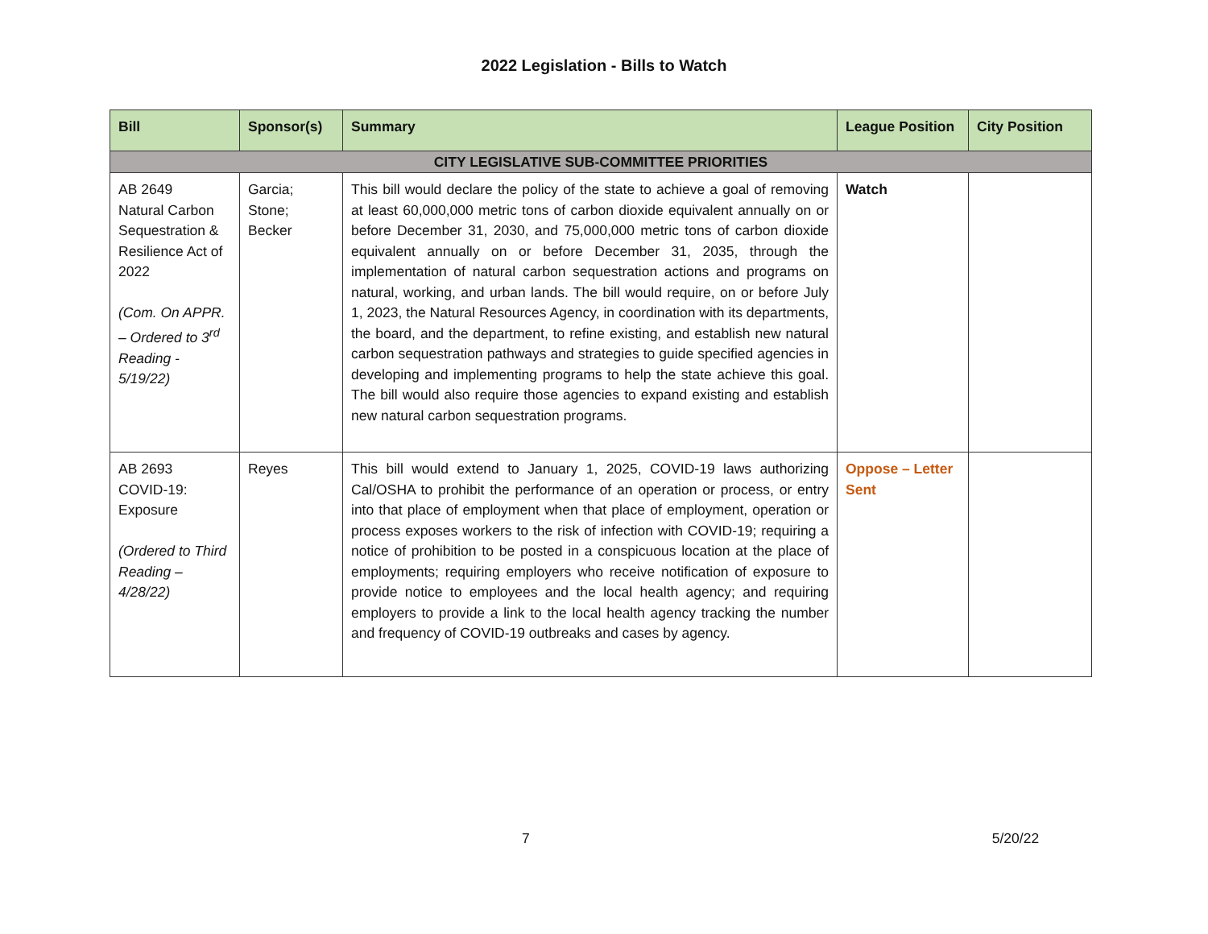2022 Legislation - Bills to Watch
| Bill | Sponsor(s) | Summary | League Position | City Position |
| --- | --- | --- | --- | --- |
| CITY LEGISLATIVE SUB-COMMITTEE PRIORITIES | | | | |
| AB 2649 Natural Carbon Sequestration & Resilience Act of 2022 (Com. On APPR. – Ordered to 3<sup>rd</sup> Reading - 5/19/22) | Garcia; Stone; Becker | This bill would declare the policy of the state to achieve a goal of removing at least 60,000,000 metric tons of carbon dioxide equivalent annually on or before December 31, 2030, and 75,000,000 metric tons of carbon dioxide equivalent annually on or before December 31, 2035, through the implementation of natural carbon sequestration actions and programs on natural, working, and urban lands. The bill would require, on or before July 1, 2023, the Natural Resources Agency, in coordination with its departments, the board, and the department, to refine existing, and establish new natural carbon sequestration pathways and strategies to guide specified agencies in developing and implementing programs to help the state achieve this goal. The bill would also require those agencies to expand existing and establish new natural carbon sequestration programs. | Watch | |
| AB 2693 COVID-19: Exposure (Ordered to Third Reading – 4/28/22) | Reyes | This bill would extend to January 1, 2025, COVID-19 laws authorizing Cal/OSHA to prohibit the performance of an operation or process, or entry into that place of employment when that place of employment, operation or process exposes workers to the risk of infection with COVID-19; requiring a notice of prohibition to be posted in a conspicuous location at the place of employments; requiring employers who receive notification of exposure to provide notice to employees and the local health agency; and requiring employers to provide a link to the local health agency tracking the number and frequency of COVID-19 outbreaks and cases by agency. | Oppose – Letter Sent | |
7 5/20/22